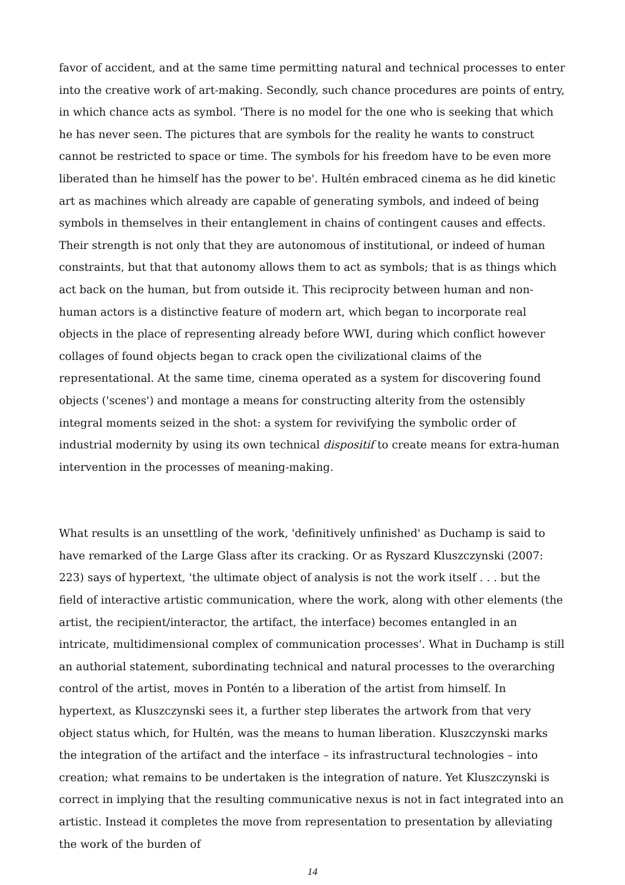favor of accident, and at the same time permitting natural and technical processes to enter into the creative work of art-making. Secondly, such chance procedures are points of entry, in which chance acts as symbol. 'There is no model for the one who is seeking that which he has never seen. The pictures that are symbols for the reality he wants to construct cannot be restricted to space or time. The symbols for his freedom have to be even more liberated than he himself has the power to be'. Hultén embraced cinema as he did kinetic art as machines which already are capable of generating symbols, and indeed of being symbols in themselves in their entanglement in chains of contingent causes and effects. Their strength is not only that they are autonomous of institutional, or indeed of human constraints, but that that autonomy allows them to act as symbols; that is as things which act back on the human, but from outside it. This reciprocity between human and non-human actors is a distinctive feature of modern art, which began to incorporate real objects in the place of representing already before WWI, during which conflict however collages of found objects began to crack open the civilizational claims of the representational. At the same time, cinema operated as a system for discovering found objects ('scenes') and montage a means for constructing alterity from the ostensibly integral moments seized in the shot: a system for revivifying the symbolic order of industrial modernity by using its own technical dispositif to create means for extra-human intervention in the processes of meaning-making.
What results is an unsettling of the work, 'definitively unfinished' as Duchamp is said to have remarked of the Large Glass after its cracking. Or as Ryszard Kluszczynski (2007: 223) says of hypertext, 'the ultimate object of analysis is not the work itself . . . but the field of interactive artistic communication, where the work, along with other elements (the artist, the recipient/interactor, the artifact, the interface) becomes entangled in an intricate, multidimensional complex of communication processes'. What in Duchamp is still an authorial statement, subordinating technical and natural processes to the overarching control of the artist, moves in Pontén to a liberation of the artist from himself. In hypertext, as Kluszczynski sees it, a further step liberates the artwork from that very object status which, for Hultén, was the means to human liberation. Kluszczynski marks the integration of the artifact and the interface – its infrastructural technologies – into creation; what remains to be undertaken is the integration of nature. Yet Kluszczynski is correct in implying that the resulting communicative nexus is not in fact integrated into an artistic. Instead it completes the move from representation to presentation by alleviating the work of the burden of
14